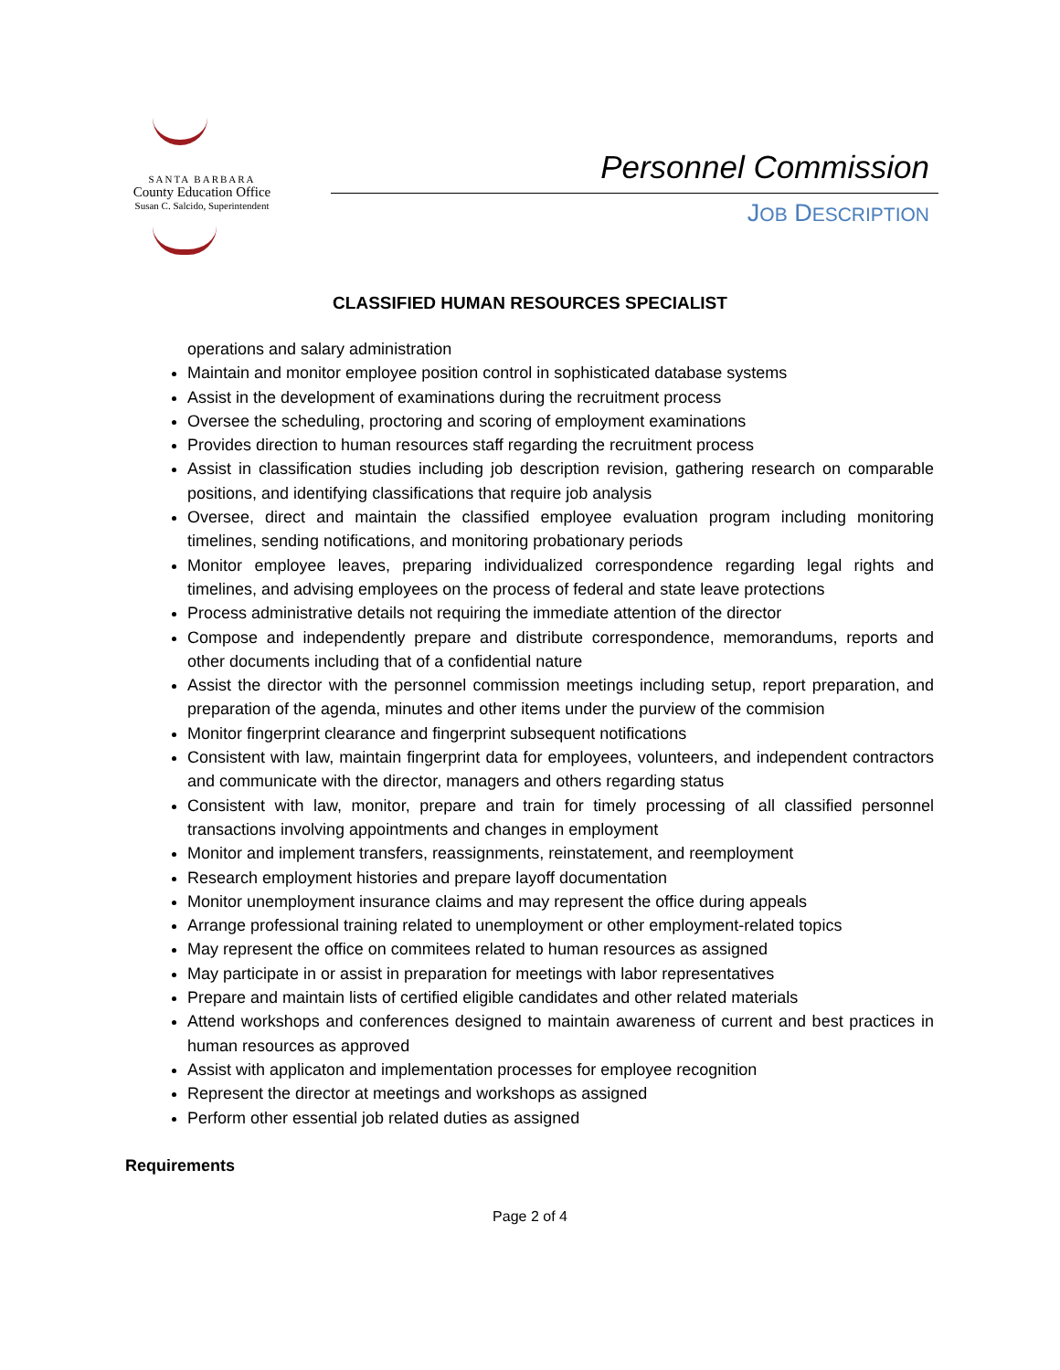SANTA BARBARA
County Education Office
Susan C. Salcido, Superintendent
Personnel Commission
JOB DESCRIPTION
CLASSIFIED HUMAN RESOURCES SPECIALIST
operations and salary administration
Maintain and monitor employee position control in sophisticated database systems
Assist in the development of examinations during the recruitment process
Oversee the scheduling, proctoring and scoring of employment examinations
Provides direction to human resources staff regarding the recruitment process
Assist in classification studies including job description revision, gathering research on comparable positions, and identifying classifications that require job analysis
Oversee, direct and maintain the classified employee evaluation program including monitoring timelines, sending notifications, and monitoring probationary periods
Monitor employee leaves, preparing individualized correspondence regarding legal rights and timelines, and advising employees on the process of federal and state leave protections
Process administrative details not requiring the immediate attention of the director
Compose and independently prepare and distribute correspondence, memorandums, reports and other documents including that of a confidential nature
Assist the director with the personnel commission meetings including setup, report preparation, and preparation of the agenda, minutes and other items under the purview of the commision
Monitor fingerprint clearance and fingerprint subsequent notifications
Consistent with law, maintain fingerprint data for employees, volunteers, and independent contractors and communicate with the director, managers and others regarding status
Consistent with law, monitor, prepare and train for timely processing of all classified personnel transactions involving appointments and changes in employment
Monitor and implement transfers, reassignments, reinstatement, and reemployment
Research employment histories and prepare layoff documentation
Monitor unemployment insurance claims and may represent the office during appeals
Arrange professional training related to unemployment or other employment-related topics
May represent the office on commitees related to human resources as assigned
May participate in or assist in preparation for meetings with labor representatives
Prepare and maintain lists of certified eligible candidates and other related materials
Attend workshops and conferences designed to maintain awareness of current and best practices in human resources as approved
Assist with applicaton and implementation processes for employee recognition
Represent the director at meetings and workshops as assigned
Perform other essential job related duties as assigned
Requirements
Page 2 of 4